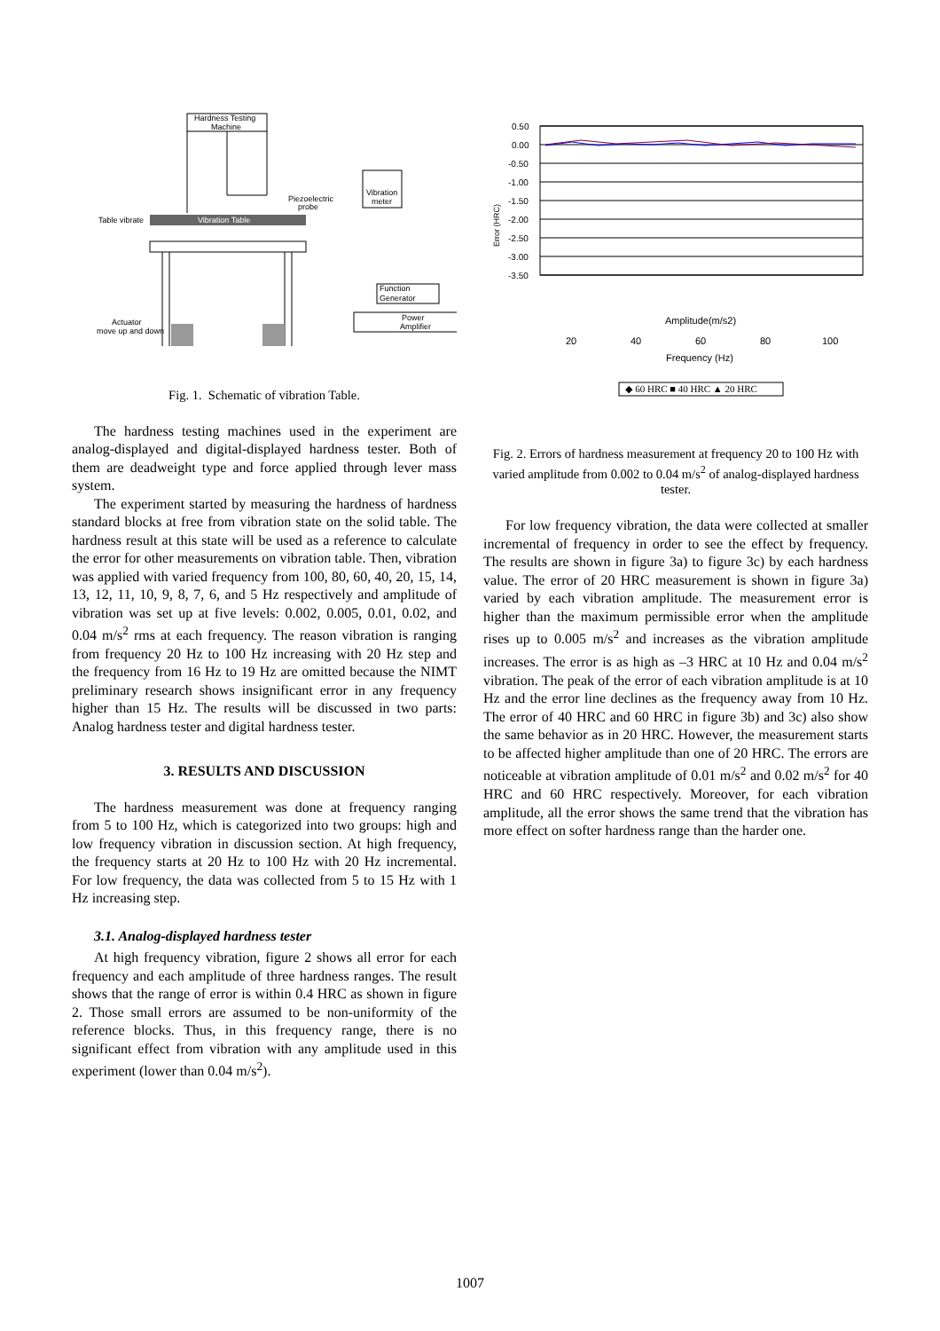Hardness Testing
Machine
Vibration Table
Table vibrate
Actuator
move up and down
Piezoelectric
probe
Vibration
meter
Function
Generator
Power
Amplifier
Fig. 1. Schematic of vibration Table.
The hardness testing machines used in the experiment are analog-displayed and digital-displayed hardness tester. Both of them are deadweight type and force applied through lever mass system.
The experiment started by measuring the hardness of hardness standard blocks at free from vibration state on the solid table. The hardness result at this state will be used as a reference to calculate the error for other measurements on vibration table. Then, vibration was applied with varied frequency from 100, 80, 60, 40, 20, 15, 14, 13, 12, 11, 10, 9, 8, 7, 6, and 5 Hz respectively and amplitude of vibration was set up at five levels: 0.002, 0.005, 0.01, 0.02, and 0.04 m/s<sup>2</sup> rms at each frequency. The reason vibration is ranging from frequency 20 Hz to 100 Hz increasing with 20 Hz step and the frequency from 16 Hz to 19 Hz are omitted because the NIMT preliminary research shows insignificant error in any frequency higher than 15 Hz. The results will be discussed in two parts: Analog hardness tester and digital hardness tester.
3. RESULTS AND DISCUSSION
The hardness measurement was done at frequency ranging from 5 to 100 Hz, which is categorized into two groups: high and low frequency vibration in discussion section. At high frequency, the frequency starts at 20 Hz to 100 Hz with 20 Hz incremental. For low frequency, the data was collected from 5 to 15 Hz with 1 Hz increasing step.
3.1. Analog-displayed hardness tester
At high frequency vibration, figure 2 shows all error for each frequency and each amplitude of three hardness ranges. The result shows that the range of error is within 0.4 HRC as shown in figure 2. Those small errors are assumed to be non-uniformity of the reference blocks. Thus, in this frequency range, there is no significant effect from vibration with any amplitude used in this experiment (lower than 0.04 m/s<sup>2</sup>).
Error (HRC)
0.50
0.00
-0.50
-1.00
-1.50
-2.00
-2.50
-3.00
-3.50
Amplitude(m/s2)
20
40
60
80
100
Frequency (Hz)
◆ 60 HRC ■ 40 HRC ▲ 20 HRC
Fig. 2. Errors of hardness measurement at frequency 20 to 100 Hz with varied amplitude from 0.002 to 0.04 m/s<sup>2</sup> of analog-displayed hardness tester.
For low frequency vibration, the data were collected at smaller incremental of frequency in order to see the effect by frequency. The results are shown in figure 3a) to figure 3c) by each hardness value. The error of 20 HRC measurement is shown in figure 3a) varied by each vibration amplitude. The measurement error is higher than the maximum permissible error when the amplitude rises up to 0.005 m/s<sup>2</sup> and increases as the vibration amplitude increases. The error is as high as –3 HRC at 10 Hz and 0.04 m/s<sup>2</sup> vibration. The peak of the error of each vibration amplitude is at 10 Hz and the error line declines as the frequency away from 10 Hz. The error of 40 HRC and 60 HRC in figure 3b) and 3c) also show the same behavior as in 20 HRC. However, the measurement starts to be affected higher amplitude than one of 20 HRC. The errors are noticeable at vibration amplitude of 0.01 m/s<sup>2</sup> and 0.02 m/s<sup>2</sup> for 40 HRC and 60 HRC respectively. Moreover, for each vibration amplitude, all the error shows the same trend that the vibration has more effect on softer hardness range than the harder one.
1007